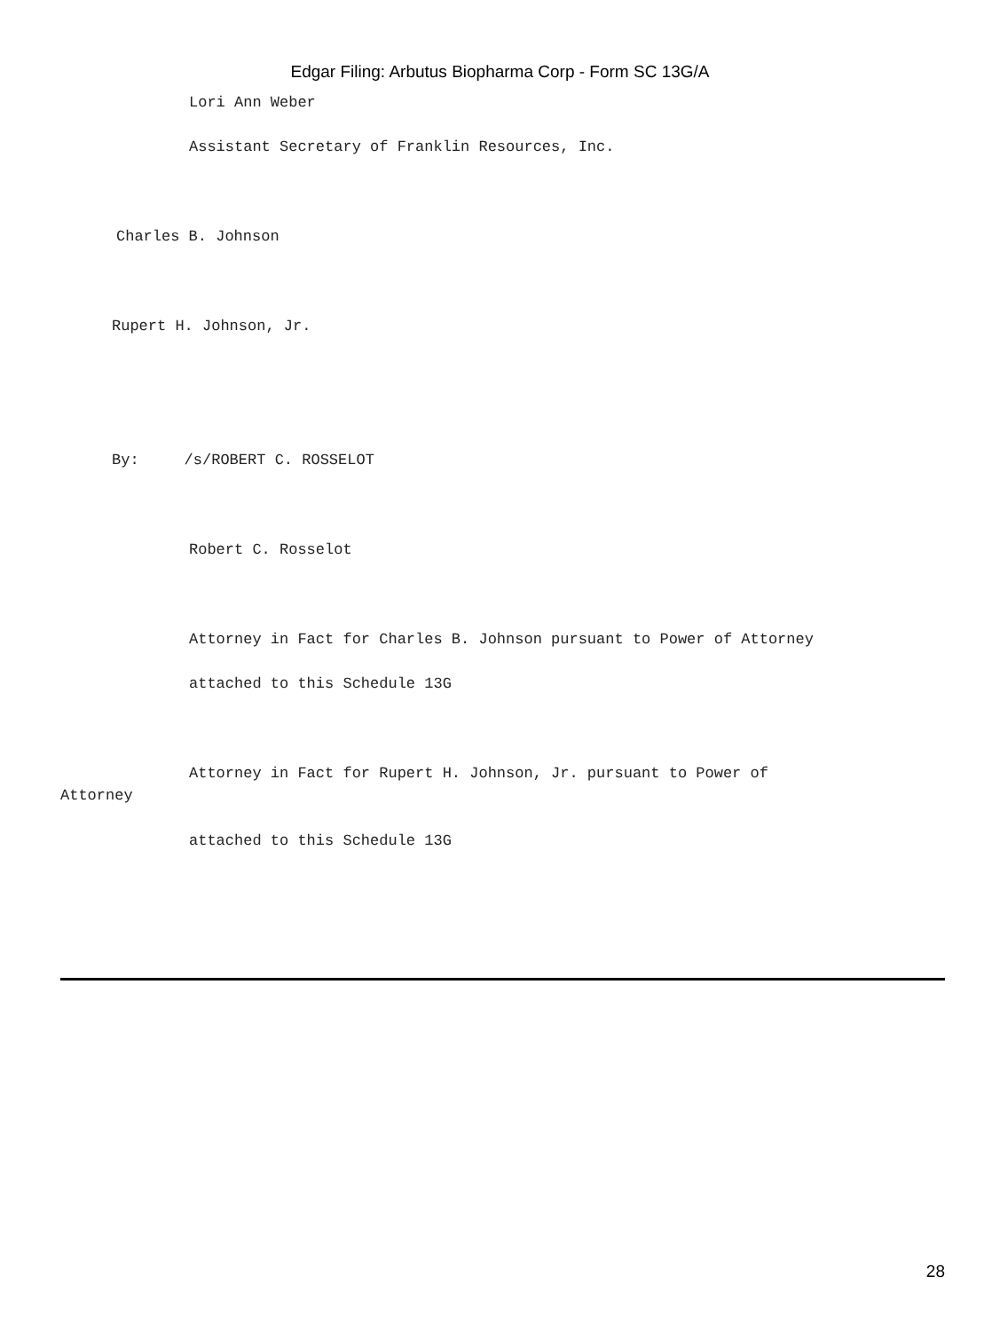Edgar Filing: Arbutus Biopharma Corp - Form SC 13G/A
Lori Ann Weber
Assistant Secretary of Franklin Resources, Inc.
Charles B. Johnson
Rupert H. Johnson, Jr.
By: /s/ROBERT C. ROSSELOT
Robert C. Rosselot
Attorney in Fact for Charles B. Johnson pursuant to Power of Attorney
attached to this Schedule 13G
Attorney in Fact for Rupert H. Johnson, Jr. pursuant to Power of
Attorney
attached to this Schedule 13G
28